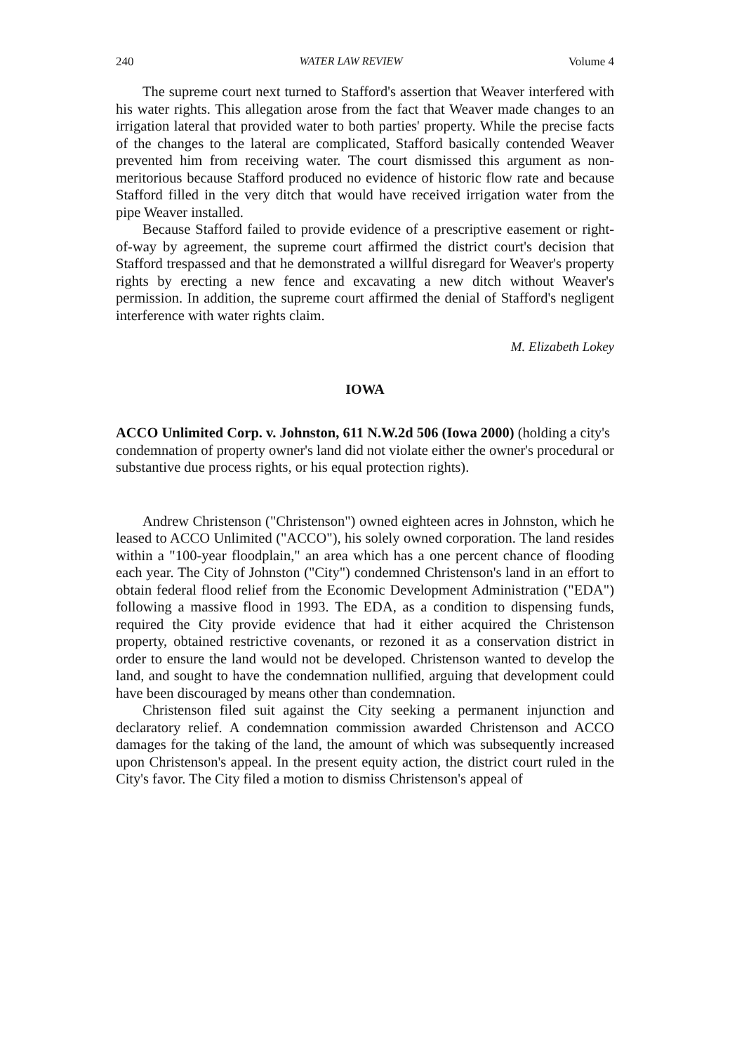240 WATER LAW REVIEW Volume 4
The supreme court next turned to Stafford's assertion that Weaver interfered with his water rights. This allegation arose from the fact that Weaver made changes to an irrigation lateral that provided water to both parties' property. While the precise facts of the changes to the lateral are complicated, Stafford basically contended Weaver prevented him from receiving water. The court dismissed this argument as non-meritorious because Stafford produced no evidence of historic flow rate and because Stafford filled in the very ditch that would have received irrigation water from the pipe Weaver installed.
Because Stafford failed to provide evidence of a prescriptive easement or right-of-way by agreement, the supreme court affirmed the district court's decision that Stafford trespassed and that he demonstrated a willful disregard for Weaver's property rights by erecting a new fence and excavating a new ditch without Weaver's permission. In addition, the supreme court affirmed the denial of Stafford's negligent interference with water rights claim.
M. Elizabeth Lokey
IOWA
ACCO Unlimited Corp. v. Johnston, 611 N.W.2d 506 (Iowa 2000) (holding a city's condemnation of property owner's land did not violate either the owner's procedural or substantive due process rights, or his equal protection rights).
Andrew Christenson ("Christenson") owned eighteen acres in Johnston, which he leased to ACCO Unlimited ("ACCO"), his solely owned corporation. The land resides within a "100-year floodplain," an area which has a one percent chance of flooding each year. The City of Johnston ("City") condemned Christenson's land in an effort to obtain federal flood relief from the Economic Development Administration ("EDA") following a massive flood in 1993. The EDA, as a condition to dispensing funds, required the City provide evidence that had it either acquired the Christenson property, obtained restrictive covenants, or rezoned it as a conservation district in order to ensure the land would not be developed. Christenson wanted to develop the land, and sought to have the condemnation nullified, arguing that development could have been discouraged by means other than condemnation.
Christenson filed suit against the City seeking a permanent injunction and declaratory relief. A condemnation commission awarded Christenson and ACCO damages for the taking of the land, the amount of which was subsequently increased upon Christenson's appeal. In the present equity action, the district court ruled in the City's favor. The City filed a motion to dismiss Christenson's appeal of